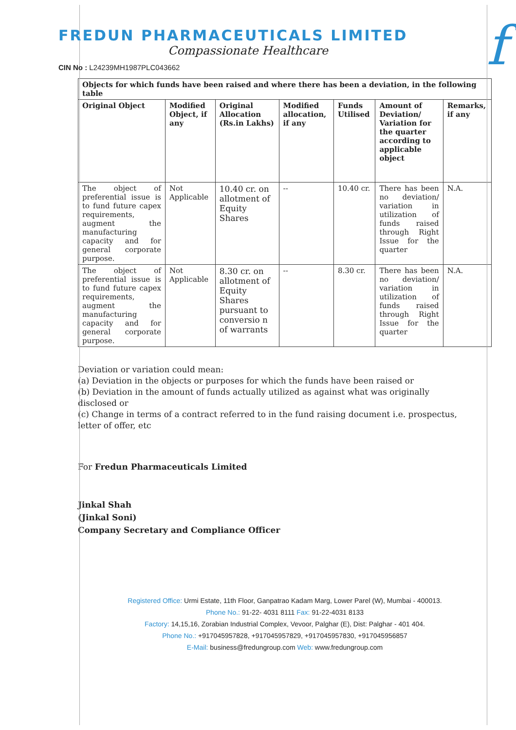f
FREDUN PHARMACEUTICALS LIMITED
Compassionate Healthcare
CIN No : L24239MH1987PLC043662
| Objects for which funds have been raised and where there has been a deviation, in the following table | | | | | | |
| --- | --- | --- | --- | --- | --- | --- |
| Original Object | Modified Object, if any | Original Allocation (Rs.in Lakhs) | Modified allocation, if any | Funds Utilised | Amount of Deviation/ Variation for the quarter according to applicable object | Remarks, if any |
| The object of preferential issue is to fund future capex requirements, augment the manufacturing capacity and for general corporate purpose. | Not Applicable | 10.40 cr. on allotment of Equity Shares | -- | 10.40 cr. | There has been no deviation/ variation in utilization of funds raised through Right Issue for the quarter | N.A. |
| The object of preferential issue is to fund future capex requirements, augment the manufacturing capacity and for general corporate purpose. | Not Applicable | 8.30 cr. on allotment of Equity Shares pursuant to conversio n of warrants | -- | 8.30 cr. | There has been no deviation/ variation in utilization of funds raised through Right Issue for the quarter | N.A. |
Deviation or variation could mean:
(a) Deviation in the objects or purposes for which the funds have been raised or
(b) Deviation in the amount of funds actually utilized as against what was originally disclosed or
(c) Change in terms of a contract referred to in the fund raising document i.e. prospectus, letter of offer, etc
For Fredun Pharmaceuticals Limited
Jinkal Shah
(Jinkal Soni)
Company Secretary and Compliance Officer
Registered Office: Urmi Estate, 11th Floor, Ganpatrao Kadam Marg, Lower Parel (W), Mumbai - 400013.
Phone No.: 91-22- 4031 8111 Fax: 91-22-4031 8133
Factory: 14,15,16, Zorabian Industrial Complex, Vevoor, Palghar (E), Dist: Palghar - 401 404.
Phone No.: +917045957828, +917045957829, +917045957830, +917045956857
E-Mail: business@fredungroup.com Web: www.fredungroup.com